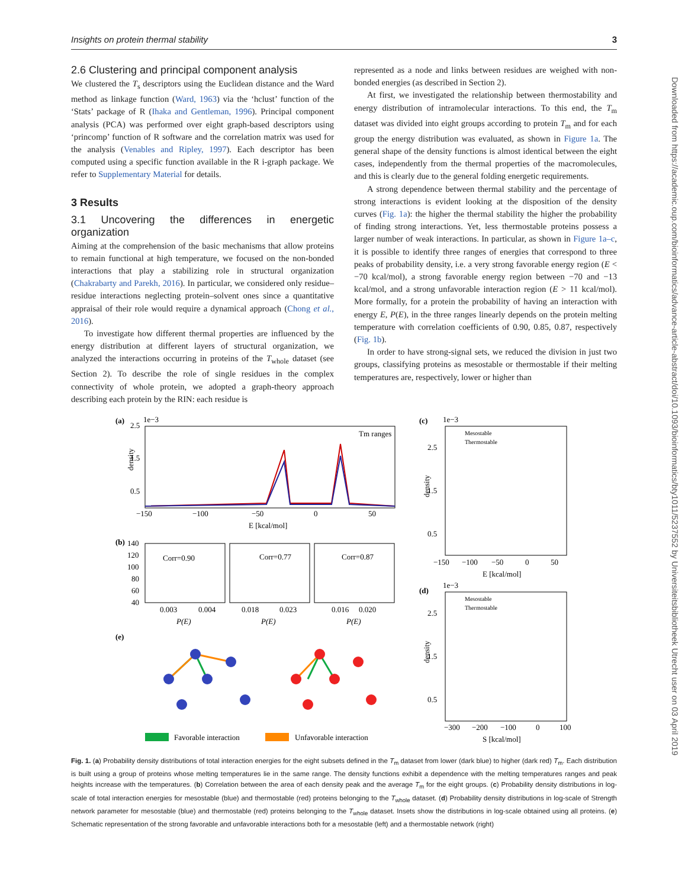Insights on protein thermal stability 3
2.6 Clustering and principal component analysis
We clustered the T<sub>s</sub> descriptors using the Euclidean distance and the Ward method as linkage function (Ward, 1963) via the ‘hclust’ function of the ‘Stats’ package of R (Ihaka and Gentleman, 1996). Principal component analysis (PCA) was performed over eight graph-based descriptors using ‘princomp’ function of R software and the correlation matrix was used for the analysis (Venables and Ripley, 1997). Each descriptor has been computed using a specific function available in the R i-graph package. We refer to Supplementary Material for details.
3 Results
3.1 Uncovering the differences in energetic organization
Aiming at the comprehension of the basic mechanisms that allow proteins to remain functional at high temperature, we focused on the non-bonded interactions that play a stabilizing role in structural organization (Chakrabarty and Parekh, 2016). In particular, we considered only residue–residue interactions neglecting protein–solvent ones since a quantitative appraisal of their role would require a dynamical approach (Chong et al., 2016).
To investigate how different thermal properties are influenced by the energy distribution at different layers of structural organization, we analyzed the interactions occurring in proteins of the T<sub>whole</sub> dataset (see Section 2). To describe the role of single residues in the complex connectivity of whole protein, we adopted a graph-theory approach describing each protein by the RIN: each residue is
represented as a node and links between residues are weighed with non-bonded energies (as described in Section 2).
At first, we investigated the relationship between thermostability and energy distribution of intramolecular interactions. To this end, the T<sub>m</sub> dataset was divided into eight groups according to protein T<sub>m</sub> and for each group the energy distribution was evaluated, as shown in Figure 1a. The general shape of the density functions is almost identical between the eight cases, independently from the thermal properties of the macromolecules, and this is clearly due to the general folding energetic requirements.
A strong dependence between thermal stability and the percentage of strong interactions is evident looking at the disposition of the density curves (Fig. 1a): the higher the thermal stability the higher the probability of finding strong interactions. Yet, less thermostable proteins possess a larger number of weak interactions. In particular, as shown in Figure 1a–c, it is possible to identify three ranges of energies that correspond to three peaks of probability density, i.e. a very strong favorable energy region (E < −70 kcal/mol), a strong favorable energy region between −70 and −13 kcal/mol, and a strong unfavorable interaction region (E > 11 kcal/mol). More formally, for a protein the probability of having an interaction with energy E, P(E), in the three ranges linearly depends on the protein melting temperature with correlation coefficients of 0.90, 0.85, 0.87, respectively (Fig. 1b).
In order to have strong-signal sets, we reduced the division in just two groups, classifying proteins as mesostable or thermostable if their melting temperatures are, respectively, lower or higher than
(a)
2.5
1e−3
1.5
0.5
density
Tm ranges
−150
−100
−50
0
50
E [kcal/mol]
(b)
140
120
100
80
60
40
Corr=0.90
Corr=0.77
Corr=0.87
0.003
0.004
0.018
0.023
0.016
0.020
P(E)
P(E)
P(E)
(e)
Favorable interaction
Unfavorable interaction
(c)
1e−3
Mesostable
Thermostable
2.5
1.5
0.5
density
−150
−100
−50
0
50
E [kcal/mol]
(d)
1e−3
Mesostable
Thermostable
2.5
1.5
0.5
density
−300
−200
−100
0
100
S [kcal/mol]
Fig. 1. (a) Probability density distributions of total interaction energies for the eight subsets defined in the T<sub>m</sub> dataset from lower (dark blue) to higher (dark red) T<sub>m</sub>. Each distribution is built using a group of proteins whose melting temperatures lie in the same range. The density functions exhibit a dependence with the melting temperatures ranges and peak heights increase with the temperatures. (b) Correlation between the area of each density peak and the average T<sub>m</sub> for the eight groups. (c) Probability density distributions in log-scale of total interaction energies for mesostable (blue) and thermostable (red) proteins belonging to the T<sub>whole</sub> dataset. (d) Probability density distributions in log-scale of Strength network parameter for mesostable (blue) and thermostable (red) proteins belonging to the T<sub>whole</sub> dataset. Insets show the distributions in log-scale obtained using all proteins. (e) Schematic representation of the strong favorable and unfavorable interactions both for a mesostable (left) and a thermostable network (right)
Downloaded from https://academic.oup.com/bioinformatics/advance-article-abstract/doi/10.1093/bioinformatics/bty1011/5237552 by Universiteitsbibliotheek Utrecht user on 03 April 2019